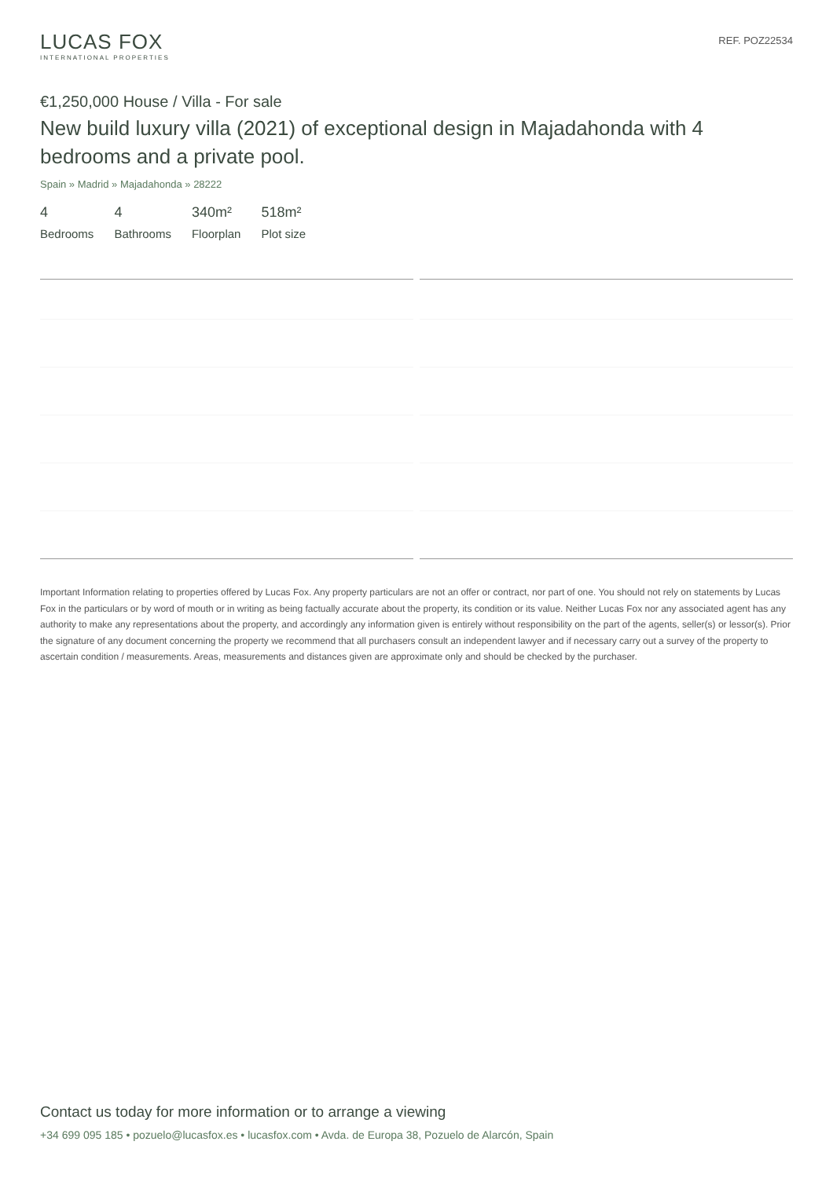LUCAS FOX
INTERNATIONAL PROPERTIES
REF. POZ22534
€1,250,000 House / Villa - For sale
New build luxury villa (2021) of exceptional design in Majadahonda with 4 bedrooms and a private pool.
Spain » Madrid » Majadahonda » 28222
4
Bedrooms
4
Bathrooms
340m²
Floorplan
518m²
Plot size
Important Information relating to properties offered by Lucas Fox. Any property particulars are not an offer or contract, nor part of one. You should not rely on statements by Lucas Fox in the particulars or by word of mouth or in writing as being factually accurate about the property, its condition or its value. Neither Lucas Fox nor any associated agent has any authority to make any representations about the property, and accordingly any information given is entirely without responsibility on the part of the agents, seller(s) or lessor(s). Prior the signature of any document concerning the property we recommend that all purchasers consult an independent lawyer and if necessary carry out a survey of the property to ascertain condition / measurements. Areas, measurements and distances given are approximate only and should be checked by the purchaser.
Contact us today for more information or to arrange a viewing
+34 699 095 185 • pozuelo@lucasfox.es • lucasfox.com • Avda. de Europa 38, Pozuelo de Alarcón, Spain